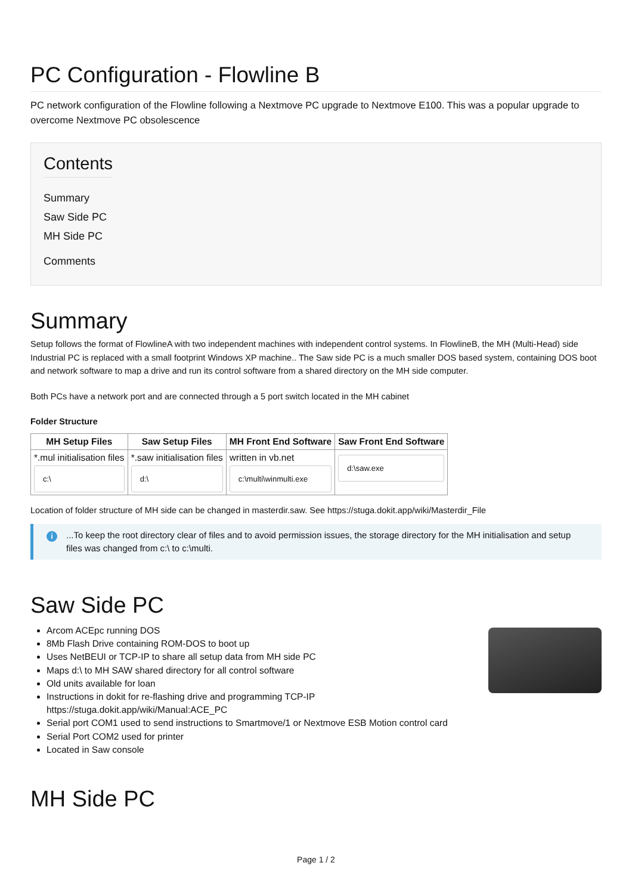PC Configuration - Flowline B
PC network configuration of the Flowline following a Nextmove PC upgrade to Nextmove E100. This was a popular upgrade to overcome Nextmove PC obsolescence
Contents
Summary
Saw Side PC
MH Side PC
Comments
Summary
Setup follows the format of FlowlineA with two independent machines with independent control systems. In FlowlineB, the MH (Multi-Head) side Industrial PC is replaced with a small footprint Windows XP machine.. The Saw side PC is a much smaller DOS based system, containing DOS boot and network software to map a drive and run its control software from a shared directory on the MH side computer.
Both PCs have a network port and are connected through a 5 port switch located in the MH cabinet
Folder Structure
| MH Setup Files | Saw Setup Files | MH Front End Software | Saw Front End Software |
| --- | --- | --- | --- |
| *.mul initialisation files c:\ | *.saw initialisation files d:\ | written in vb.net c:\multi\winmulti.exe | d:\saw.exe |
Location of folder structure of MH side can be changed in masterdir.saw. See https://stuga.dokit.app/wiki/Masterdir_File
i...To keep the root directory clear of files and to avoid permission issues, the storage directory for the MH initialisation and setup files was changed from c:\ to c:\multi.
Saw Side PC
Arcom ACEpc running DOS
8Mb Flash Drive containing ROM-DOS to boot up
Uses NetBEUI or TCP-IP to share all setup data from MH side PC
Maps d:\ to MH SAW shared directory for all control software
Old units available for loan
Instructions in dokit for re-flashing drive and programming TCP-IP https://stuga.dokit.app/wiki/Manual:ACE_PC
Serial port COM1 used to send instructions to Smartmove/1 or Nextmove ESB Motion control card
Serial Port COM2 used for printer
Located in Saw console
MH Side PC
Page 1 / 2